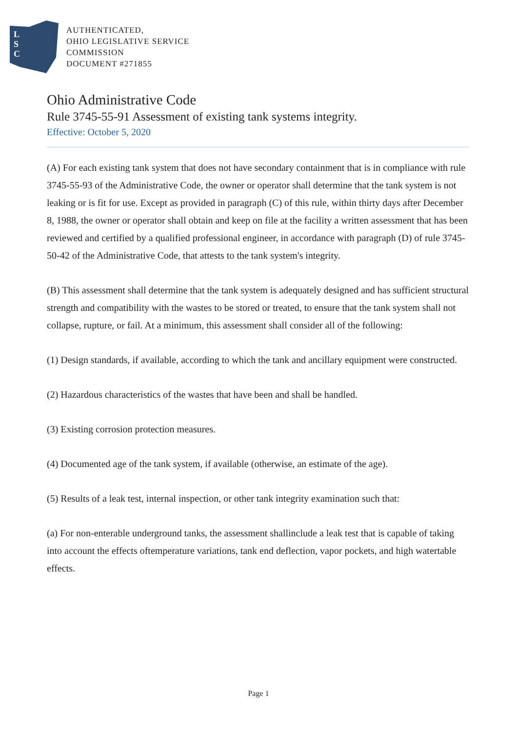L
S
C
AUTHENTICATED,
OHIO LEGISLATIVE SERVICE
COMMISSION
DOCUMENT #271855
Ohio Administrative Code
Rule 3745-55-91 Assessment of existing tank systems integrity.
Effective: October 5, 2020
(A) For each existing tank system that does not have secondary containment that is in compliance with rule 3745-55-93 of the Administrative Code, the owner or operator shall determine that the tank system is not leaking or is fit for use. Except as provided in paragraph (C) of this rule, within thirty days after December 8, 1988, the owner or operator shall obtain and keep on file at the facility a written assessment that has been reviewed and certified by a qualified professional engineer, in accordance with paragraph (D) of rule 3745-50-42 of the Administrative Code, that attests to the tank system's integrity.
(B) This assessment shall determine that the tank system is adequately designed and has sufficient structural strength and compatibility with the wastes to be stored or treated, to ensure that the tank system shall not collapse, rupture, or fail. At a minimum, this assessment shall consider all of the following:
(1) Design standards, if available, according to which the tank and ancillary equipment were constructed.
(2) Hazardous characteristics of the wastes that have been and shall be handled.
(3) Existing corrosion protection measures.
(4) Documented age of the tank system, if available (otherwise, an estimate of the age).
(5) Results of a leak test, internal inspection, or other tank integrity examination such that:
(a) For non-enterable underground tanks, the assessment shallinclude a leak test that is capable of taking into account the effects oftemperature variations, tank end deflection, vapor pockets, and high watertable effects.
Page 1